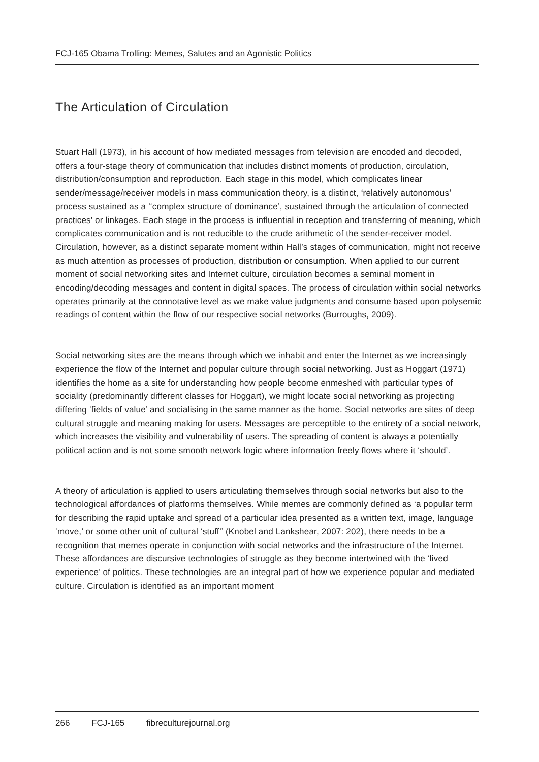FCJ-165 Obama Trolling: Memes, Salutes and an Agonistic Politics
The Articulation of Circulation
Stuart Hall (1973), in his account of how mediated messages from television are encoded and decoded, offers a four-stage theory of communication that includes distinct moments of production, circulation, distribution/consumption and reproduction. Each stage in this model, which complicates linear sender/message/receiver models in mass communication theory, is a distinct, ‘relatively autonomous’ process sustained as a ‘‘complex structure of dominance’, sustained through the articulation of connected practices’ or linkages. Each stage in the process is influential in reception and transferring of meaning, which complicates communication and is not reducible to the crude arithmetic of the sender-receiver model. Circulation, however, as a distinct separate moment within Hall’s stages of communication, might not receive as much attention as processes of production, distribution or consumption. When applied to our current moment of social networking sites and Internet culture, circulation becomes a seminal moment in encoding/decoding messages and content in digital spaces. The process of circulation within social networks operates primarily at the connotative level as we make value judgments and consume based upon polysemic readings of content within the flow of our respective social networks (Burroughs, 2009).
Social networking sites are the means through which we inhabit and enter the Internet as we increasingly experience the flow of the Internet and popular culture through social networking. Just as Hoggart (1971) identifies the home as a site for understanding how people become enmeshed with particular types of sociality (predominantly different classes for Hoggart), we might locate social networking as projecting differing ‘fields of value’ and socialising in the same manner as the home. Social networks are sites of deep cultural struggle and meaning making for users. Messages are perceptible to the entirety of a social network, which increases the visibility and vulnerability of users. The spreading of content is always a potentially political action and is not some smooth network logic where information freely flows where it ‘should’.
A theory of articulation is applied to users articulating themselves through social networks but also to the technological affordances of platforms themselves. While memes are commonly defined as ‘a popular term for describing the rapid uptake and spread of a particular idea presented as a written text, image, language ‘move,’ or some other unit of cultural ‘stuff’’ (Knobel and Lankshear, 2007: 202), there needs to be a recognition that memes operate in conjunction with social networks and the infrastructure of the Internet. These affordances are discursive technologies of struggle as they become intertwined with the ‘lived experience’ of politics. These technologies are an integral part of how we experience popular and mediated culture. Circulation is identified as an important moment
266 FCJ-165 fibreculturejournal.org